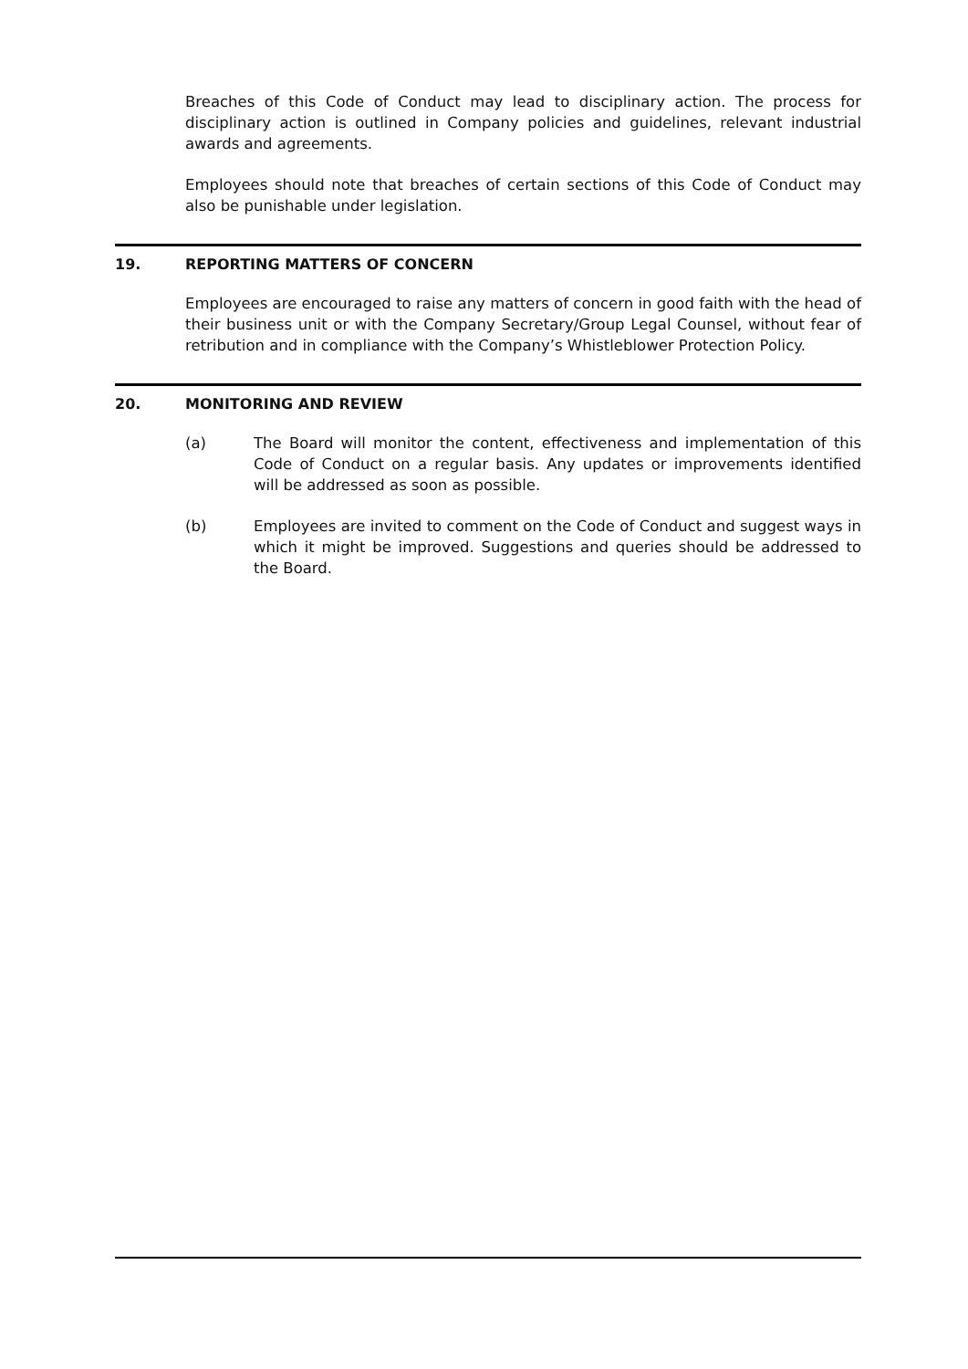Breaches of this Code of Conduct may lead to disciplinary action. The process for disciplinary action is outlined in Company policies and guidelines, relevant industrial awards and agreements.
Employees should note that breaches of certain sections of this Code of Conduct may also be punishable under legislation.
19. REPORTING MATTERS OF CONCERN
Employees are encouraged to raise any matters of concern in good faith with the head of their business unit or with the Company Secretary/Group Legal Counsel, without fear of retribution and in compliance with the Company’s Whistleblower Protection Policy.
20. MONITORING AND REVIEW
(a) The Board will monitor the content, effectiveness and implementation of this Code of Conduct on a regular basis. Any updates or improvements identified will be addressed as soon as possible.
(b) Employees are invited to comment on the Code of Conduct and suggest ways in which it might be improved. Suggestions and queries should be addressed to the Board.